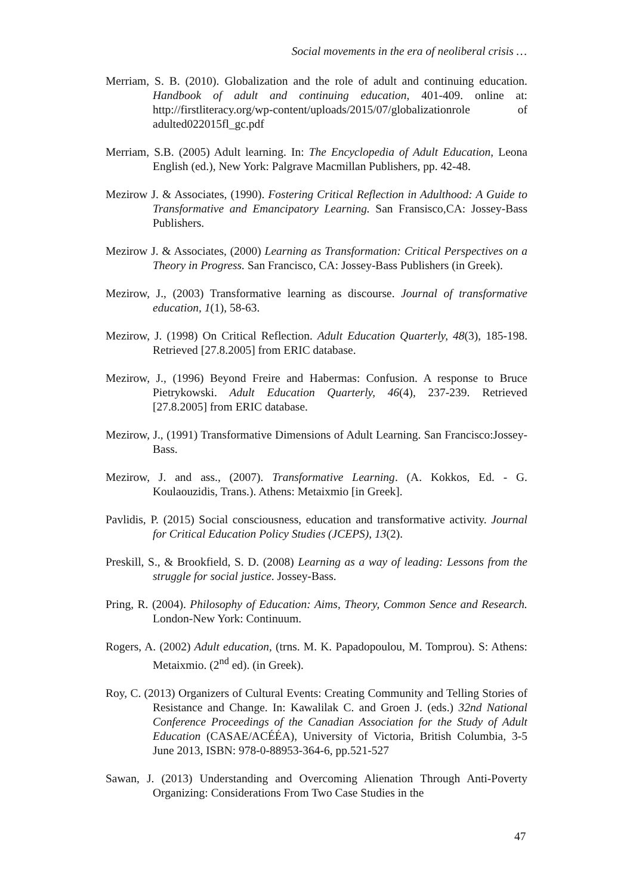Social movements in the era of neoliberal crisis …
Merriam, S. B. (2010). Globalization and the role of adult and continuing education. Handbook of adult and continuing education, 401-409. online at: http://firstliteracy.org/wp-content/uploads/2015/07/globalizationrole of adulted022015fl_gc.pdf
Merriam, S.B. (2005) Adult learning. In: The Encyclopedia of Adult Education, Leona English (ed.), New York: Palgrave Macmillan Publishers, pp. 42-48.
Mezirow J. & Associates, (1990). Fostering Critical Reflection in Adulthood: A Guide to Transformative and Emancipatory Learning. San Fransisco,CA: Jossey-Bass Publishers.
Mezirow J. & Associates, (2000) Learning as Transformation: Critical Perspectives on a Theory in Progress. San Francisco, CA: Jossey-Bass Publishers (in Greek).
Mezirow, J., (2003) Transformative learning as discourse. Journal of transformative education, 1(1), 58-63.
Mezirow, J. (1998) On Critical Reflection. Adult Education Quarterly, 48(3), 185-198. Retrieved [27.8.2005] from ERIC database.
Mezirow, J., (1996) Beyond Freire and Habermas: Confusion. A response to Bruce Pietrykowski. Adult Education Quarterly, 46(4), 237-239. Retrieved [27.8.2005] from ERIC database.
Mezirow, J., (1991) Transformative Dimensions of Adult Learning. San Francisco:Jossey-Bass.
Mezirow, J. and ass., (2007). Transformative Learning. (A. Kokkos, Ed. - G. Koulaouzidis, Trans.). Athens: Metaixmio [in Greek].
Pavlidis, P. (2015) Social consciousness, education and transformative activity. Journal for Critical Education Policy Studies (JCEPS), 13(2).
Preskill, S., & Brookfield, S. D. (2008) Learning as a way of leading: Lessons from the struggle for social justice. Jossey-Bass.
Pring, R. (2004). Philosophy of Education: Aims, Theory, Common Sence and Research. London-New York: Continuum.
Rogers, A. (2002) Adult education, (trns. M. K. Papadopoulou, M. Tomprou). S: Athens: Metaixmio. (2<sup>nd</sup> ed). (in Greek).
Roy, C. (2013) Organizers of Cultural Events: Creating Community and Telling Stories of Resistance and Change. In: Kawalilak C. and Groen J. (eds.) 32nd National Conference Proceedings of the Canadian Association for the Study of Adult Education (CASAE/ACÉÉA), University of Victoria, British Columbia, 3-5 June 2013, ISBN: 978-0-88953-364-6, pp.521-527
Sawan, J. (2013) Understanding and Overcoming Alienation Through Anti-Poverty Organizing: Considerations From Two Case Studies in the
47